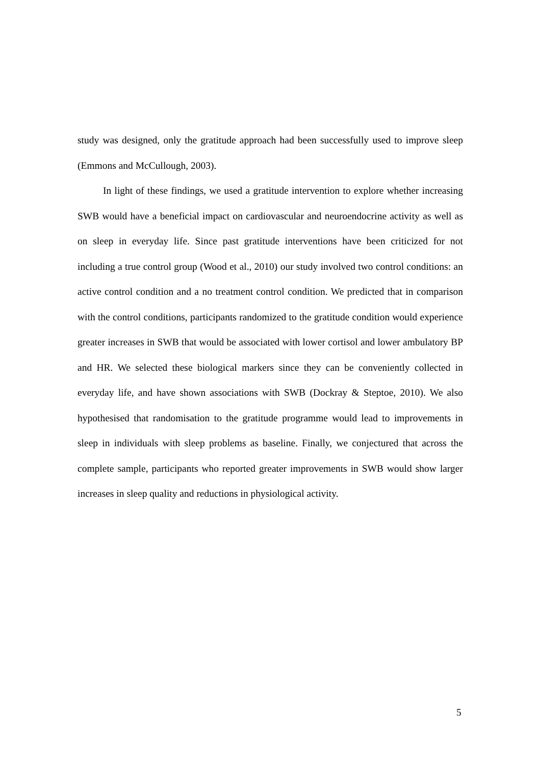study was designed, only the gratitude approach had been successfully used to improve sleep (Emmons and McCullough, 2003).
In light of these findings, we used a gratitude intervention to explore whether increasing SWB would have a beneficial impact on cardiovascular and neuroendocrine activity as well as on sleep in everyday life. Since past gratitude interventions have been criticized for not including a true control group (Wood et al., 2010) our study involved two control conditions: an active control condition and a no treatment control condition. We predicted that in comparison with the control conditions, participants randomized to the gratitude condition would experience greater increases in SWB that would be associated with lower cortisol and lower ambulatory BP and HR. We selected these biological markers since they can be conveniently collected in everyday life, and have shown associations with SWB (Dockray & Steptoe, 2010). We also hypothesised that randomisation to the gratitude programme would lead to improvements in sleep in individuals with sleep problems as baseline. Finally, we conjectured that across the complete sample, participants who reported greater improvements in SWB would show larger increases in sleep quality and reductions in physiological activity.
5